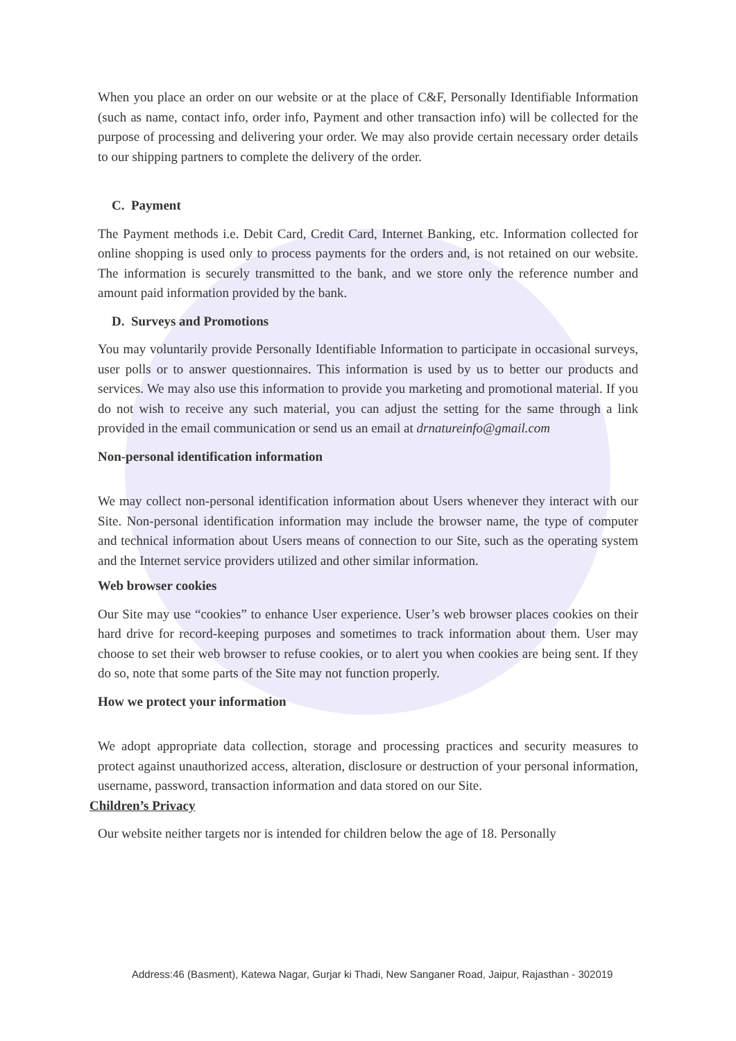When you place an order on our website or at the place of C&F, Personally Identifiable Information (such as name, contact info, order info, Payment and other transaction info) will be collected for the purpose of processing and delivering your order. We may also provide certain necessary order details to our shipping partners to complete the delivery of the order.
C. Payment
The Payment methods i.e. Debit Card, Credit Card, Internet Banking, etc. Information collected for online shopping is used only to process payments for the orders and, is not retained on our website. The information is securely transmitted to the bank, and we store only the reference number and amount paid information provided by the bank.
D. Surveys and Promotions
You may voluntarily provide Personally Identifiable Information to participate in occasional surveys, user polls or to answer questionnaires. This information is used by us to better our products and services. We may also use this information to provide you marketing and promotional material. If you do not wish to receive any such material, you can adjust the setting for the same through a link provided in the email communication or send us an email at drnatureinfo@gmail.com
Non-personal identification information
We may collect non-personal identification information about Users whenever they interact with our Site. Non-personal identification information may include the browser name, the type of computer and technical information about Users means of connection to our Site, such as the operating system and the Internet service providers utilized and other similar information.
Web browser cookies
Our Site may use “cookies” to enhance User experience. User’s web browser places cookies on their hard drive for record-keeping purposes and sometimes to track information about them. User may choose to set their web browser to refuse cookies, or to alert you when cookies are being sent. If they do so, note that some parts of the Site may not function properly.
How we protect your information
We adopt appropriate data collection, storage and processing practices and security measures to protect against unauthorized access, alteration, disclosure or destruction of your personal information, username, password, transaction information and data stored on our Site.
Children’s Privacy
Our website neither targets nor is intended for children below the age of 18. Personally
Address:46 (Basment), Katewa Nagar, Gurjar ki Thadi, New Sanganer Road, Jaipur, Rajasthan - 302019